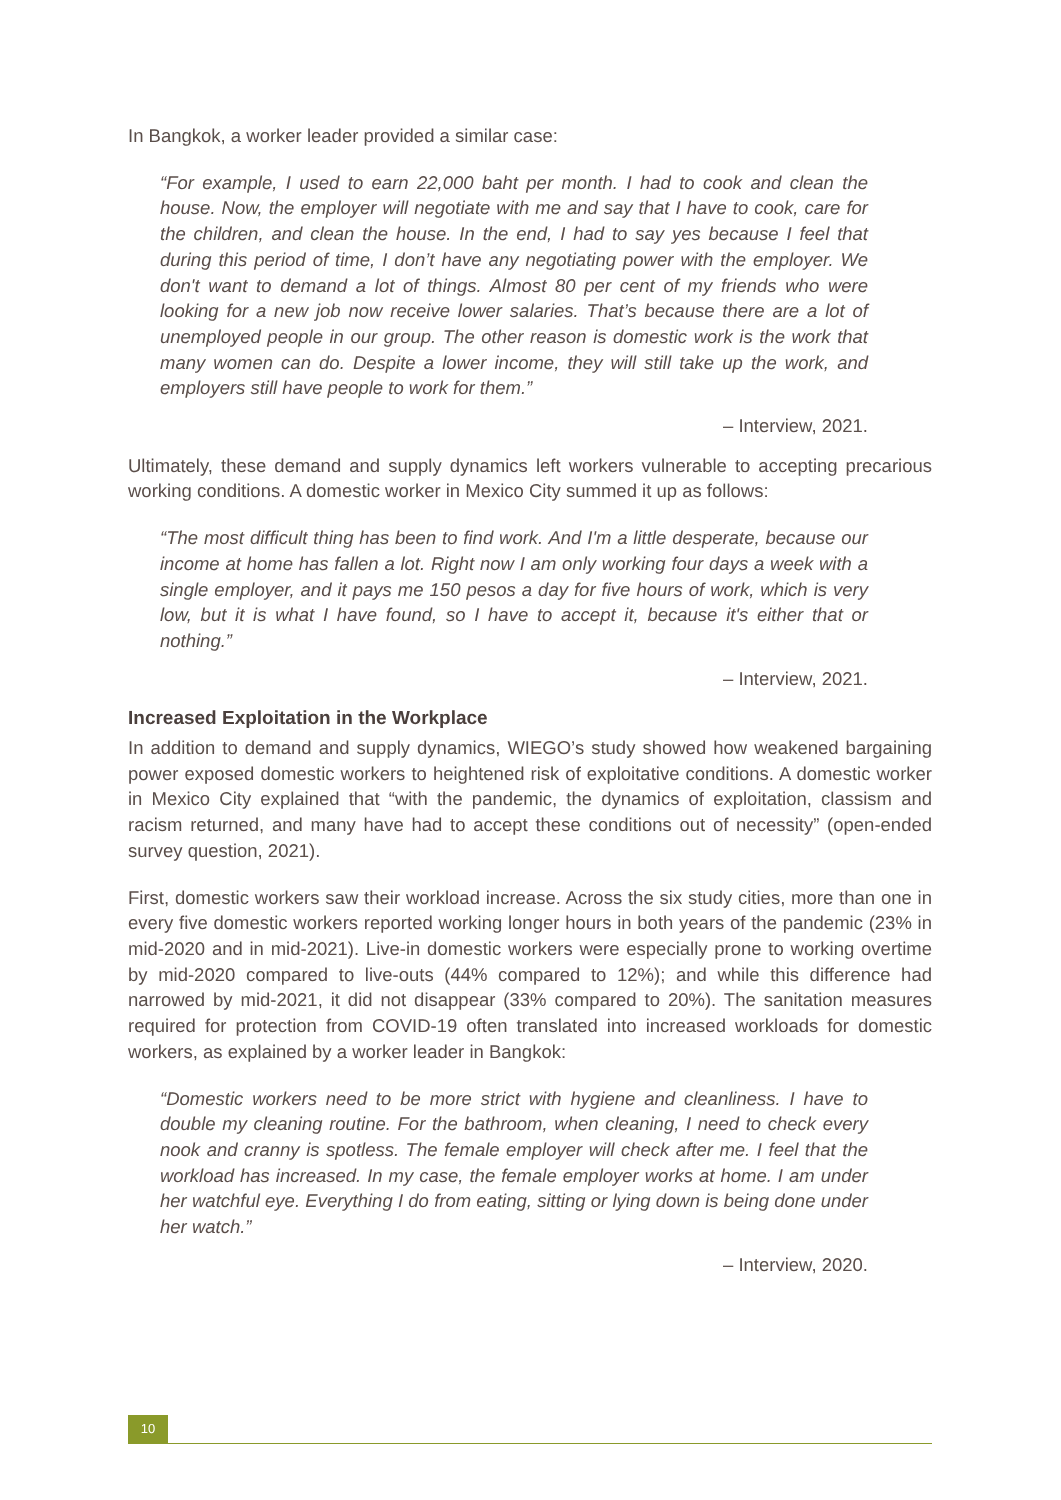In Bangkok, a worker leader provided a similar case:
“For example, I used to earn 22,000 baht per month. I had to cook and clean the house. Now, the employer will negotiate with me and say that I have to cook, care for the children, and clean the house. In the end, I had to say yes because I feel that during this period of time, I don’t have any negotiating power with the employer. We don't want to demand a lot of things. Almost 80 per cent of my friends who were looking for a new job now receive lower salaries. That’s because there are a lot of unemployed people in our group. The other reason is domestic work is the work that many women can do. Despite a lower income, they will still take up the work, and employers still have people to work for them.”
– Interview, 2021.
Ultimately, these demand and supply dynamics left workers vulnerable to accepting precarious working conditions. A domestic worker in Mexico City summed it up as follows:
“The most difficult thing has been to find work. And I'm a little desperate, because our income at home has fallen a lot. Right now I am only working four days a week with a single employer, and it pays me 150 pesos a day for five hours of work, which is very low, but it is what I have found, so I have to accept it, because it's either that or nothing.”
– Interview, 2021.
Increased Exploitation in the Workplace
In addition to demand and supply dynamics, WIEGO’s study showed how weakened bargaining power exposed domestic workers to heightened risk of exploitative conditions. A domestic worker in Mexico City explained that “with the pandemic, the dynamics of exploitation, classism and racism returned, and many have had to accept these conditions out of necessity” (open-ended survey question, 2021).
First, domestic workers saw their workload increase. Across the six study cities, more than one in every five domestic workers reported working longer hours in both years of the pandemic (23% in mid-2020 and in mid-2021). Live-in domestic workers were especially prone to working overtime by mid-2020 compared to live-outs (44% compared to 12%); and while this difference had narrowed by mid-2021, it did not disappear (33% compared to 20%). The sanitation measures required for protection from COVID-19 often translated into increased workloads for domestic workers, as explained by a worker leader in Bangkok:
“Domestic workers need to be more strict with hygiene and cleanliness. I have to double my cleaning routine. For the bathroom, when cleaning, I need to check every nook and cranny is spotless. The female employer will check after me. I feel that the workload has increased. In my case, the female employer works at home. I am under her watchful eye. Everything I do from eating, sitting or lying down is being done under her watch.”
– Interview, 2020.
10